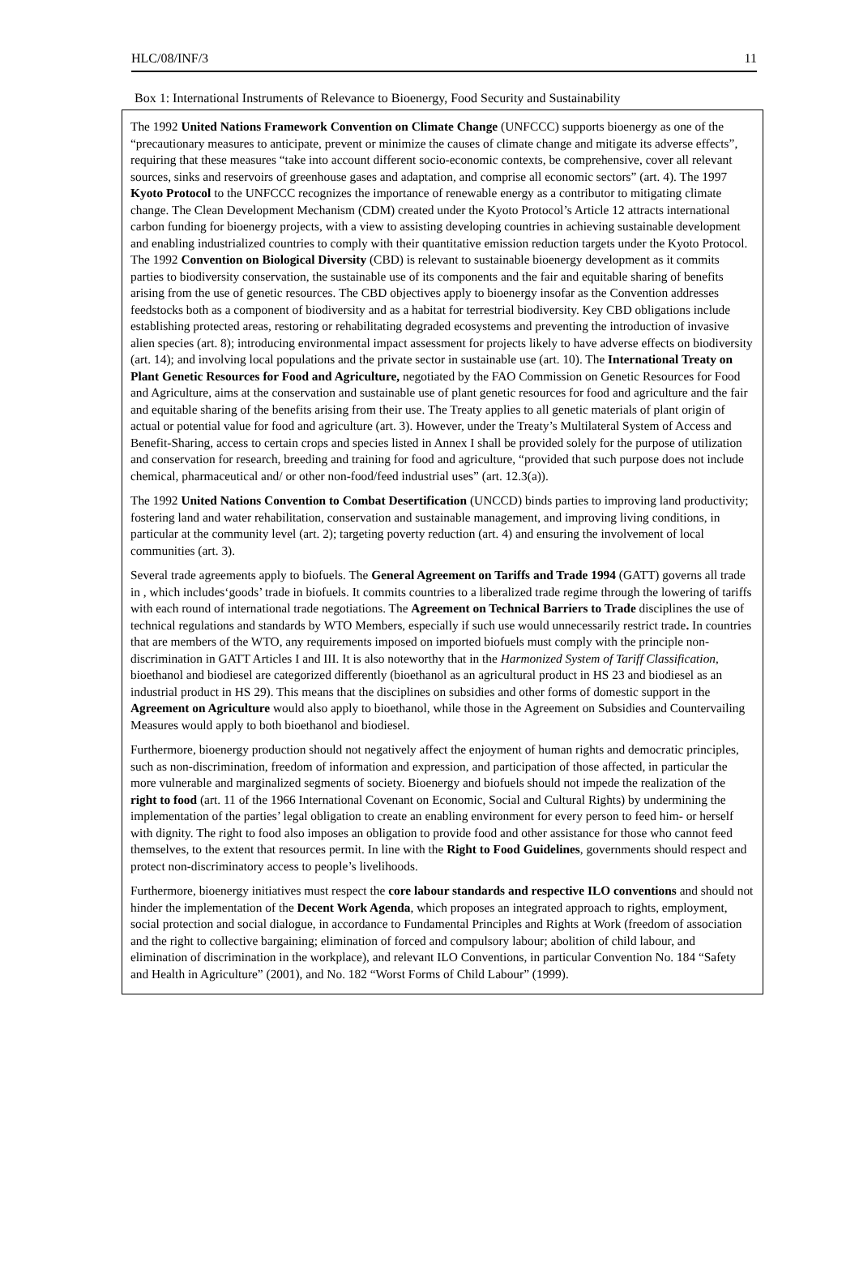HLC/08/INF/3 11
Box 1: International Instruments of Relevance to Bioenergy, Food Security and Sustainability
The 1992 United Nations Framework Convention on Climate Change (UNFCCC) supports bioenergy as one of the “precautionary measures to anticipate, prevent or minimize the causes of climate change and mitigate its adverse effects”, requiring that these measures “take into account different socio-economic contexts, be comprehensive, cover all relevant sources, sinks and reservoirs of greenhouse gases and adaptation, and comprise all economic sectors” (art. 4). The 1997 Kyoto Protocol to the UNFCCC recognizes the importance of renewable energy as a contributor to mitigating climate change. The Clean Development Mechanism (CDM) created under the Kyoto Protocol’s Article 12 attracts international carbon funding for bioenergy projects, with a view to assisting developing countries in achieving sustainable development and enabling industrialized countries to comply with their quantitative emission reduction targets under the Kyoto Protocol. The 1992 Convention on Biological Diversity (CBD) is relevant to sustainable bioenergy development as it commits parties to biodiversity conservation, the sustainable use of its components and the fair and equitable sharing of benefits arising from the use of genetic resources. The CBD objectives apply to bioenergy insofar as the Convention addresses feedstocks both as a component of biodiversity and as a habitat for terrestrial biodiversity. Key CBD obligations include establishing protected areas, restoring or rehabilitating degraded ecosystems and preventing the introduction of invasive alien species (art. 8); introducing environmental impact assessment for projects likely to have adverse effects on biodiversity (art. 14); and involving local populations and the private sector in sustainable use (art. 10). The International Treaty on Plant Genetic Resources for Food and Agriculture, negotiated by the FAO Commission on Genetic Resources for Food and Agriculture, aims at the conservation and sustainable use of plant genetic resources for food and agriculture and the fair and equitable sharing of the benefits arising from their use. The Treaty applies to all genetic materials of plant origin of actual or potential value for food and agriculture (art. 3). However, under the Treaty’s Multilateral System of Access and Benefit-Sharing, access to certain crops and species listed in Annex I shall be provided solely for the purpose of utilization and conservation for research, breeding and training for food and agriculture, “provided that such purpose does not include chemical, pharmaceutical and/ or other non-food/feed industrial uses” (art. 12.3(a)).
The 1992 United Nations Convention to Combat Desertification (UNCCD) binds parties to improving land productivity; fostering land and water rehabilitation, conservation and sustainable management, and improving living conditions, in particular at the community level (art. 2); targeting poverty reduction (art. 4) and ensuring the involvement of local communities (art. 3).
Several trade agreements apply to biofuels. The General Agreement on Tariffs and Trade 1994 (GATT) governs all trade in , which includes‘goods’ trade in biofuels. It commits countries to a liberalized trade regime through the lowering of tariffs with each round of international trade negotiations. The Agreement on Technical Barriers to Trade disciplines the use of technical regulations and standards by WTO Members, especially if such use would unnecessarily restrict trade. In countries that are members of the WTO, any requirements imposed on imported biofuels must comply with the principle non-discrimination in GATT Articles I and III. It is also noteworthy that in the Harmonized System of Tariff Classification, bioethanol and biodiesel are categorized differently (bioethanol as an agricultural product in HS 23 and biodiesel as an industrial product in HS 29). This means that the disciplines on subsidies and other forms of domestic support in the Agreement on Agriculture would also apply to bioethanol, while those in the Agreement on Subsidies and Countervailing Measures would apply to both bioethanol and biodiesel.
Furthermore, bioenergy production should not negatively affect the enjoyment of human rights and democratic principles, such as non-discrimination, freedom of information and expression, and participation of those affected, in particular the more vulnerable and marginalized segments of society. Bioenergy and biofuels should not impede the realization of the right to food (art. 11 of the 1966 International Covenant on Economic, Social and Cultural Rights) by undermining the implementation of the parties’ legal obligation to create an enabling environment for every person to feed him- or herself with dignity. The right to food also imposes an obligation to provide food and other assistance for those who cannot feed themselves, to the extent that resources permit. In line with the Right to Food Guidelines, governments should respect and protect non-discriminatory access to people’s livelihoods.
Furthermore, bioenergy initiatives must respect the core labour standards and respective ILO conventions and should not hinder the implementation of the Decent Work Agenda, which proposes an integrated approach to rights, employment, social protection and social dialogue, in accordance to Fundamental Principles and Rights at Work (freedom of association and the right to collective bargaining; elimination of forced and compulsory labour; abolition of child labour, and elimination of discrimination in the workplace), and relevant ILO Conventions, in particular Convention No. 184 “Safety and Health in Agriculture” (2001), and No. 182 “Worst Forms of Child Labour” (1999).